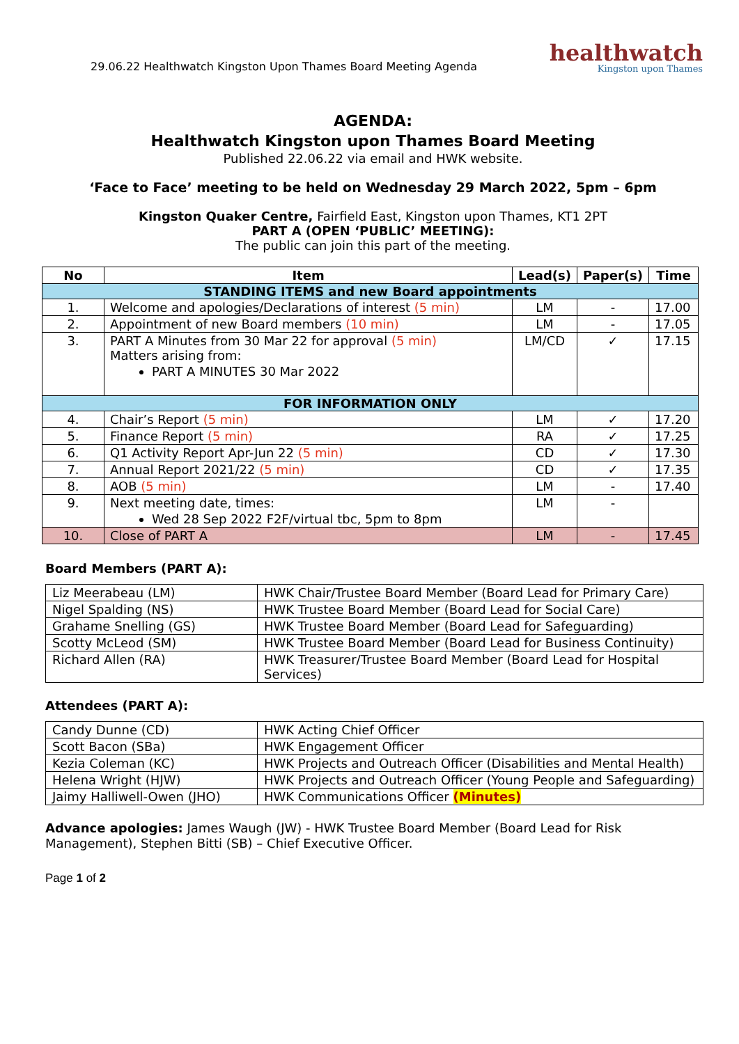29.06.22 Healthwatch Kingston Upon Thames Board Meeting Agenda
healthwatch
Kingston upon Thames
AGENDA:
Healthwatch Kingston upon Thames Board Meeting
Published 22.06.22 via email and HWK website.
‘Face to Face’ meeting to be held on Wednesday 29 March 2022, 5pm – 6pm
Kingston Quaker Centre, Fairfield East, Kingston upon Thames, KT1 2PT
PART A (OPEN ‘PUBLIC’ MEETING):
The public can join this part of the meeting.
| No | Item | Lead(s) | Paper(s) | Time |
| --- | --- | --- | --- | --- |
| STANDING ITEMS and new Board appointments | | | | |
| 1. | Welcome and apologies/Declarations of interest (5 min) | LM | - | 17.00 |
| 2. | Appointment of new Board members (10 min) | LM | - | 17.05 |
| 3. | PART A Minutes from 30 Mar 22 for approval (5 min) Matters arising from: PART A MINUTES 30 Mar 2022 | LM/CD | ✓ | 17.15 |
| FOR INFORMATION ONLY | | | | |
| 4. | Chair’s Report (5 min) | LM | ✓ | 17.20 |
| 5. | Finance Report (5 min) | RA | ✓ | 17.25 |
| 6. | Q1 Activity Report Apr-Jun 22 (5 min) | CD | ✓ | 17.30 |
| 7. | Annual Report 2021/22 (5 min) | CD | ✓ | 17.35 |
| 8. | AOB (5 min) | LM | - | 17.40 |
| 9. | Next meeting date, times: Wed 28 Sep 2022 F2F/virtual tbc, 5pm to 8pm | LM | - | |
| 10. | Close of PART A | LM | - | 17.45 |
Board Members (PART A):
| Liz Meerabeau (LM) | HWK Chair/Trustee Board Member (Board Lead for Primary Care) |
| Nigel Spalding (NS) | HWK Trustee Board Member (Board Lead for Social Care) |
| Grahame Snelling (GS) | HWK Trustee Board Member (Board Lead for Safeguarding) |
| Scotty McLeod (SM) | HWK Trustee Board Member (Board Lead for Business Continuity) |
| Richard Allen (RA) | HWK Treasurer/Trustee Board Member (Board Lead for Hospital Services) |
Attendees (PART A):
| Candy Dunne (CD) | HWK Acting Chief Officer |
| Scott Bacon (SBa) | HWK Engagement Officer |
| Kezia Coleman (KC) | HWK Projects and Outreach Officer (Disabilities and Mental Health) |
| Helena Wright (HJW) | HWK Projects and Outreach Officer (Young People and Safeguarding) |
| Jaimy Halliwell-Owen (JHO) | HWK Communications Officer (Minutes) |
Advance apologies: James Waugh (JW) - HWK Trustee Board Member (Board Lead for Risk Management), Stephen Bitti (SB) – Chief Executive Officer.
Page 1 of 2